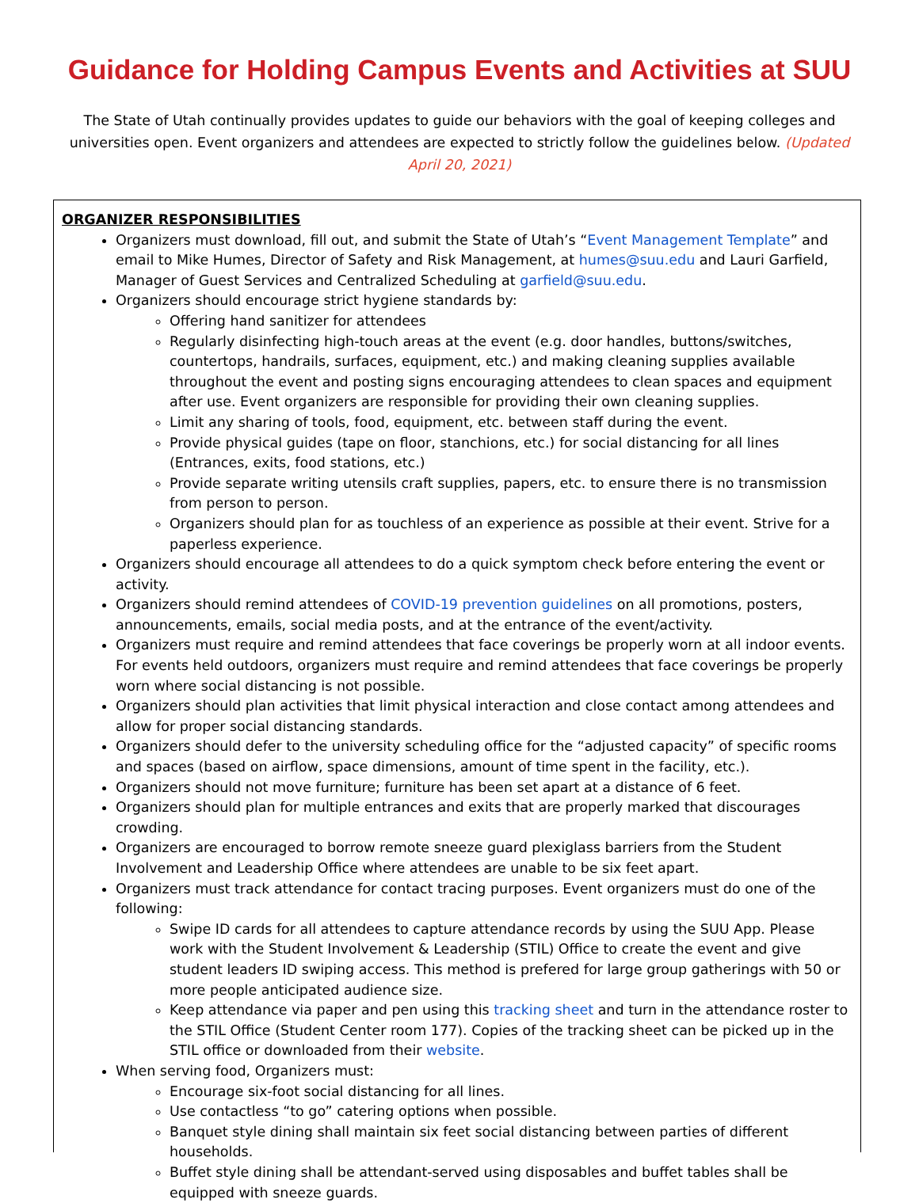Guidance for Holding Campus Events and Activities at SUU
The State of Utah continually provides updates to guide our behaviors with the goal of keeping colleges and universities open. Event organizers and attendees are expected to strictly follow the guidelines below. (Updated April 20, 2021)
ORGANIZER RESPONSIBILITIES
Organizers must download, fill out, and submit the State of Utah’s “Event Management Template” and email to Mike Humes, Director of Safety and Risk Management, at humes@suu.edu and Lauri Garfield, Manager of Guest Services and Centralized Scheduling at garfield@suu.edu.
Organizers should encourage strict hygiene standards by:
Offering hand sanitizer for attendees
Regularly disinfecting high-touch areas at the event (e.g. door handles, buttons/switches, countertops, handrails, surfaces, equipment, etc.) and making cleaning supplies available throughout the event and posting signs encouraging attendees to clean spaces and equipment after use. Event organizers are responsible for providing their own cleaning supplies.
Limit any sharing of tools, food, equipment, etc. between staff during the event.
Provide physical guides (tape on floor, stanchions, etc.) for social distancing for all lines (Entrances, exits, food stations, etc.)
Provide separate writing utensils craft supplies, papers, etc. to ensure there is no transmission from person to person.
Organizers should plan for as touchless of an experience as possible at their event. Strive for a paperless experience.
Organizers should encourage all attendees to do a quick symptom check before entering the event or activity.
Organizers should remind attendees of COVID-19 prevention guidelines on all promotions, posters, announcements, emails, social media posts, and at the entrance of the event/activity.
Organizers must require and remind attendees that face coverings be properly worn at all indoor events. For events held outdoors, organizers must require and remind attendees that face coverings be properly worn where social distancing is not possible.
Organizers should plan activities that limit physical interaction and close contact among attendees and allow for proper social distancing standards.
Organizers should defer to the university scheduling office for the “adjusted capacity” of specific rooms and spaces (based on airflow, space dimensions, amount of time spent in the facility, etc.).
Organizers should not move furniture; furniture has been set apart at a distance of 6 feet.
Organizers should plan for multiple entrances and exits that are properly marked that discourages crowding.
Organizers are encouraged to borrow remote sneeze guard plexiglass barriers from the Student Involvement and Leadership Office where attendees are unable to be six feet apart.
Organizers must track attendance for contact tracing purposes. Event organizers must do one of the following:
Swipe ID cards for all attendees to capture attendance records by using the SUU App. Please work with the Student Involvement & Leadership (STIL) Office to create the event and give student leaders ID swiping access. This method is prefered for large group gatherings with 50 or more people anticipated audience size.
Keep attendance via paper and pen using this tracking sheet and turn in the attendance roster to the STIL Office (Student Center room 177). Copies of the tracking sheet can be picked up in the STIL office or downloaded from their website.
When serving food, Organizers must:
Encourage six-foot social distancing for all lines.
Use contactless “to go” catering options when possible.
Banquet style dining shall maintain six feet social distancing between parties of different households.
Buffet style dining shall be attendant-served using disposables and buffet tables shall be equipped with sneeze guards.